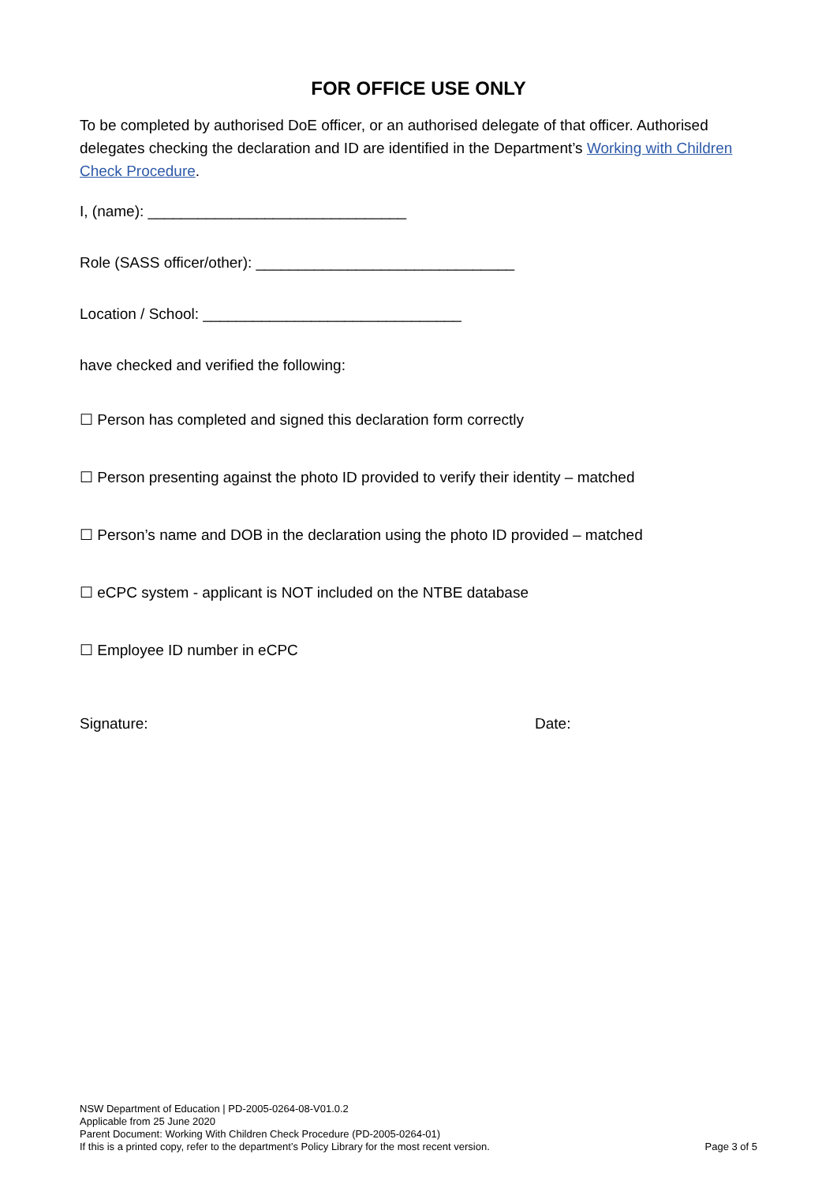FOR OFFICE USE ONLY
To be completed by authorised DoE officer, or an authorised delegate of that officer. Authorised delegates checking the declaration and ID are identified in the Department’s Working with Children Check Procedure.
I, (name): _______________________________
Role (SASS officer/other): _______________________________
Location / School: _______________________________
have checked and verified the following:
☐ Person has completed and signed this declaration form correctly
☐ Person presenting against the photo ID provided to verify their identity – matched
☐ Person’s name and DOB in the declaration using the photo ID provided – matched
☐ eCPC system - applicant is NOT included on the NTBE database
☐ Employee ID number in eCPC
Signature: Date:
NSW Department of Education | PD-2005-0264-08-V01.0.2
Applicable from 25 June 2020
Parent Document: Working With Children Check Procedure (PD-2005-0264-01)
If this is a printed copy, refer to the department’s Policy Library for the most recent version.
Page 3 of 5